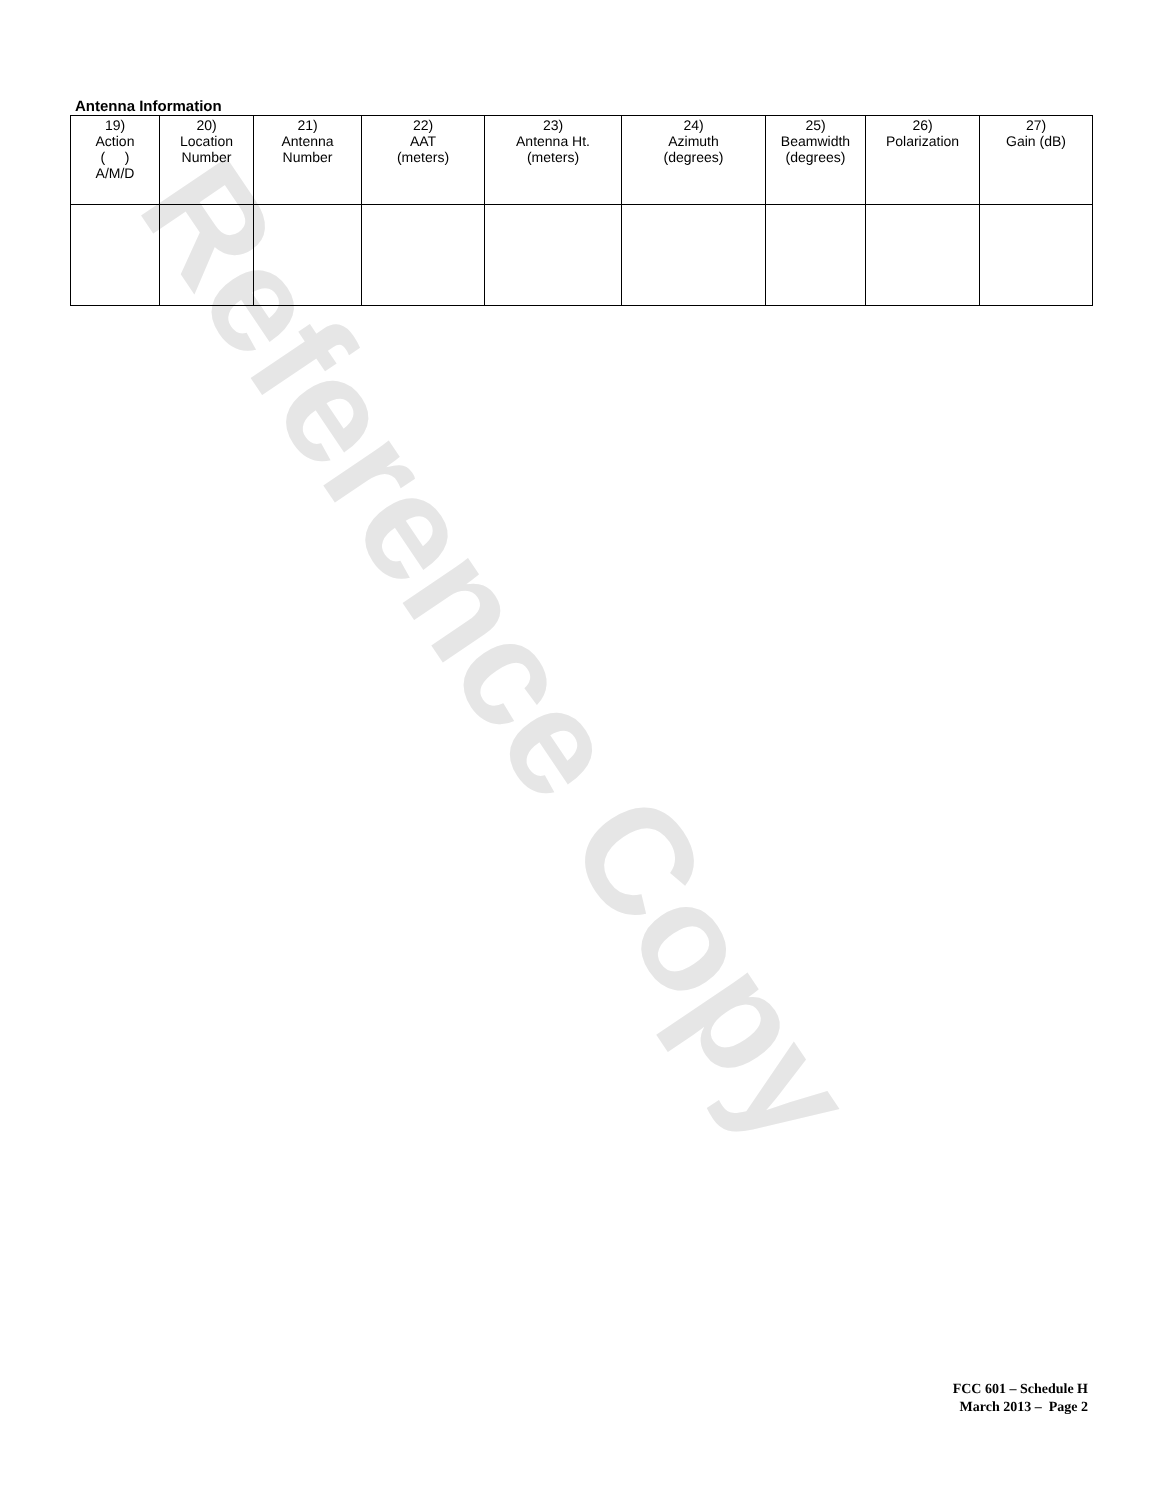Antenna Information
| 19) Action ( ) A/M/D | 20) Location Number | 21) Antenna Number | 22) AAT (meters) | 23) Antenna Ht. (meters) | 24) Azimuth (degrees) | 25) Beamwidth (degrees) | 26) Polarization | 27) Gain (dB) |
| --- | --- | --- | --- | --- | --- | --- | --- | --- |
Reference Copy
FCC 601 – Schedule H
March 2013 – Page 2